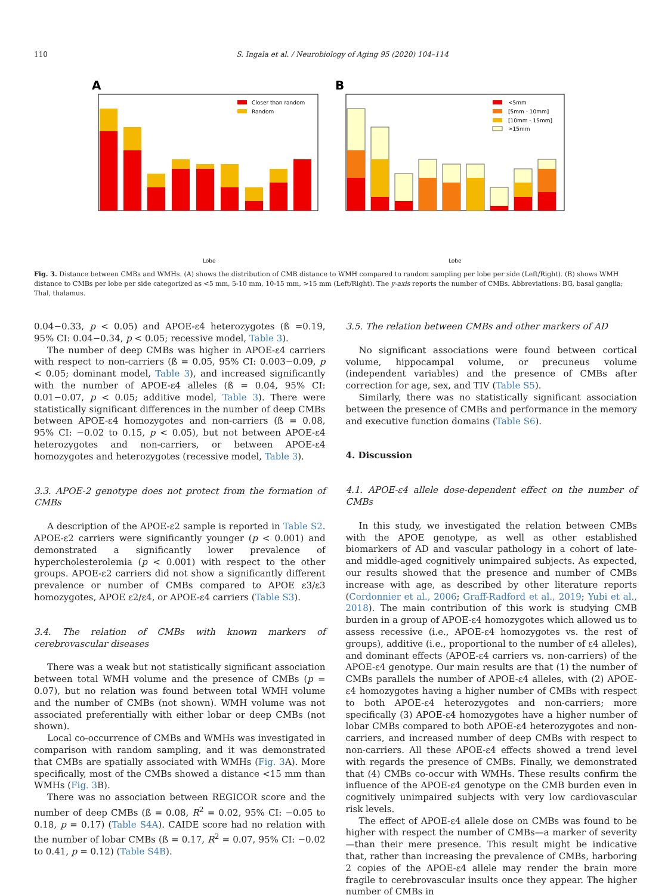110 S. Ingala et al. / Neurobiology of Aging 95 (2020) 104–114
A
B
Closer than random
Random
<5mm
[5mm - 10mm]
[10mm - 15mm]
>15mm
Lobe
Lobe
Fig. 3. Distance between CMBs and WMHs. (A) shows the distribution of CMB distance to WMH compared to random sampling per lobe per side (Left/Right). (B) shows WMH distance to CMBs per lobe per side categorized as <5 mm, 5-10 mm, 10-15 mm, >15 mm (Left/Right). The y-axis reports the number of CMBs. Abbreviations: BG, basal ganglia; Thal, thalamus.
0.04−0.33, p < 0.05) and APOE-ε4 heterozygotes (ß =0.19, 95% CI: 0.04−0.34, p < 0.05; recessive model, Table 3).
The number of deep CMBs was higher in APOE-ε4 carriers with respect to non-carriers (ß = 0.05, 95% CI: 0.003−0.09, p < 0.05; dominant model, Table 3), and increased significantly with the number of APOE-ε4 alleles (ß = 0.04, 95% CI: 0.01−0.07, p < 0.05; additive model, Table 3). There were statistically significant differences in the number of deep CMBs between APOE-ε4 homozygotes and non-carriers (ß = 0.08, 95% CI: −0.02 to 0.15, p < 0.05), but not between APOE-ε4 heterozygotes and non-carriers, or between APOE-ε4 homozygotes and heterozygotes (recessive model, Table 3).
3.3. APOE-2 genotype does not protect from the formation of CMBs
A description of the APOE-ε2 sample is reported in Table S2. APOE-ε2 carriers were significantly younger (p < 0.001) and demonstrated a significantly lower prevalence of hypercholesterolemia (p < 0.001) with respect to the other groups. APOE-ε2 carriers did not show a significantly different prevalence or number of CMBs compared to APOE ε3/ε3 homozygotes, APOE ε2/ε4, or APOE-ε4 carriers (Table S3).
3.4. The relation of CMBs with known markers of cerebrovascular diseases
There was a weak but not statistically significant association between total WMH volume and the presence of CMBs (p = 0.07), but no relation was found between total WMH volume and the number of CMBs (not shown). WMH volume was not associated preferentially with either lobar or deep CMBs (not shown).
Local co-occurrence of CMBs and WMHs was investigated in comparison with random sampling, and it was demonstrated that CMBs are spatially associated with WMHs (Fig. 3 A). More specifically, most of the CMBs showed a distance <15 mm than WMHs (Fig. 3 B).
There was no association between REGICOR score and the number of deep CMBs (ß = 0.08, R<sup>2</sup> = 0.02, 95% CI: −0.05 to 0.18, p = 0.17) (Table S4A). CAIDE score had no relation with the number of lobar CMBs (ß = 0.17, R<sup>2</sup> = 0.07, 95% CI: −0.02 to 0.41, p = 0.12) (Table S4B).
3.5. The relation between CMBs and other markers of AD
No significant associations were found between cortical volume, hippocampal volume, or precuneus volume (independent variables) and the presence of CMBs after correction for age, sex, and TIV (Table S5).
Similarly, there was no statistically significant association between the presence of CMBs and performance in the memory and executive function domains (Table S6).
4. Discussion
4.1. APOE-ε4 allele dose-dependent effect on the number of CMBs
In this study, we investigated the relation between CMBs with the APOE genotype, as well as other established biomarkers of AD and vascular pathology in a cohort of late- and middle-aged cognitively unimpaired subjects. As expected, our results showed that the presence and number of CMBs increase with age, as described by other literature reports (Cordonnier et al., 2006; Graff-Radford et al., 2019; Yubi et al., 2018). The main contribution of this work is studying CMB burden in a group of APOE-ε4 homozygotes which allowed us to assess recessive (i.e., APOE-ε4 homozygotes vs. the rest of groups), additive (i.e., proportional to the number of ε4 alleles), and dominant effects (APOE-ε4 carriers vs. non-carriers) of the APOE-ε4 genotype. Our main results are that (1) the number of CMBs parallels the number of APOE-ε4 alleles, with (2) APOE-ε4 homozygotes having a higher number of CMBs with respect to both APOE-ε4 heterozygotes and non-carriers; more specifically (3) APOE-ε4 homozygotes have a higher number of lobar CMBs compared to both APOE-ε4 heterozygotes and non-carriers, and increased number of deep CMBs with respect to non-carriers. All these APOE-ε4 effects showed a trend level with regards the presence of CMBs. Finally, we demonstrated that (4) CMBs co-occur with WMHs. These results confirm the influence of the APOE-ε4 genotype on the CMB burden even in cognitively unimpaired subjects with very low cardiovascular risk levels.
The effect of APOE-ε4 allele dose on CMBs was found to be higher with respect the number of CMBs—a marker of severity—than their mere presence. This result might be indicative that, rather than increasing the prevalence of CMBs, harboring 2 copies of the APOE-ε4 allele may render the brain more fragile to cerebrovascular insults once they appear. The higher number of CMBs in